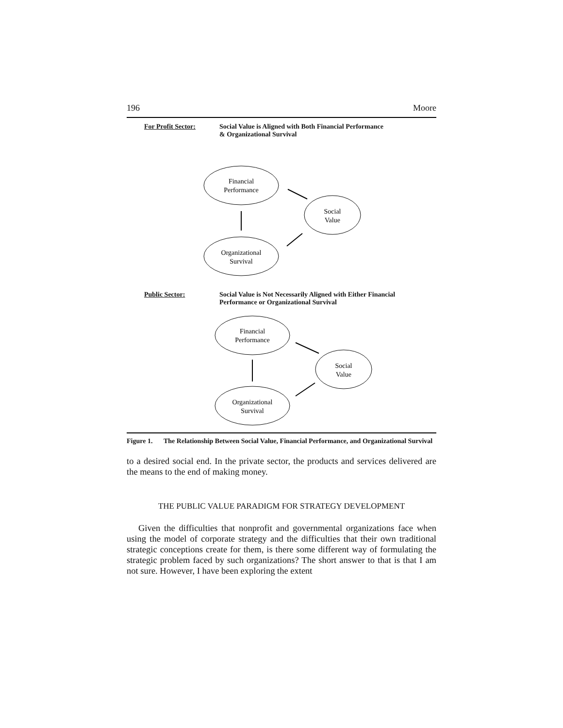196 Moore
For Profit Sector: Social Value is Aligned with Both Financial Performance
& Organizational Survival
Financial
Performance
Social
Value
Organizational
Survival
Public Sector: Social Value is Not Necessarily Aligned with Either Financial
Performance or Organizational Survival
Financial
Performance
Social
Value
Organizational
Survival
Figure 1. The Relationship Between Social Value, Financial Performance, and Organizational Survival
to a desired social end. In the private sector, the products and services delivered are the means to the end of making money.
THE PUBLIC VALUE PARADIGM FOR STRATEGY DEVELOPMENT
Given the difficulties that nonprofit and governmental organizations face when using the model of corporate strategy and the difficulties that their own traditional strategic conceptions create for them, is there some different way of formulating the strategic problem faced by such organizations? The short answer to that is that I am not sure. However, I have been exploring the extent